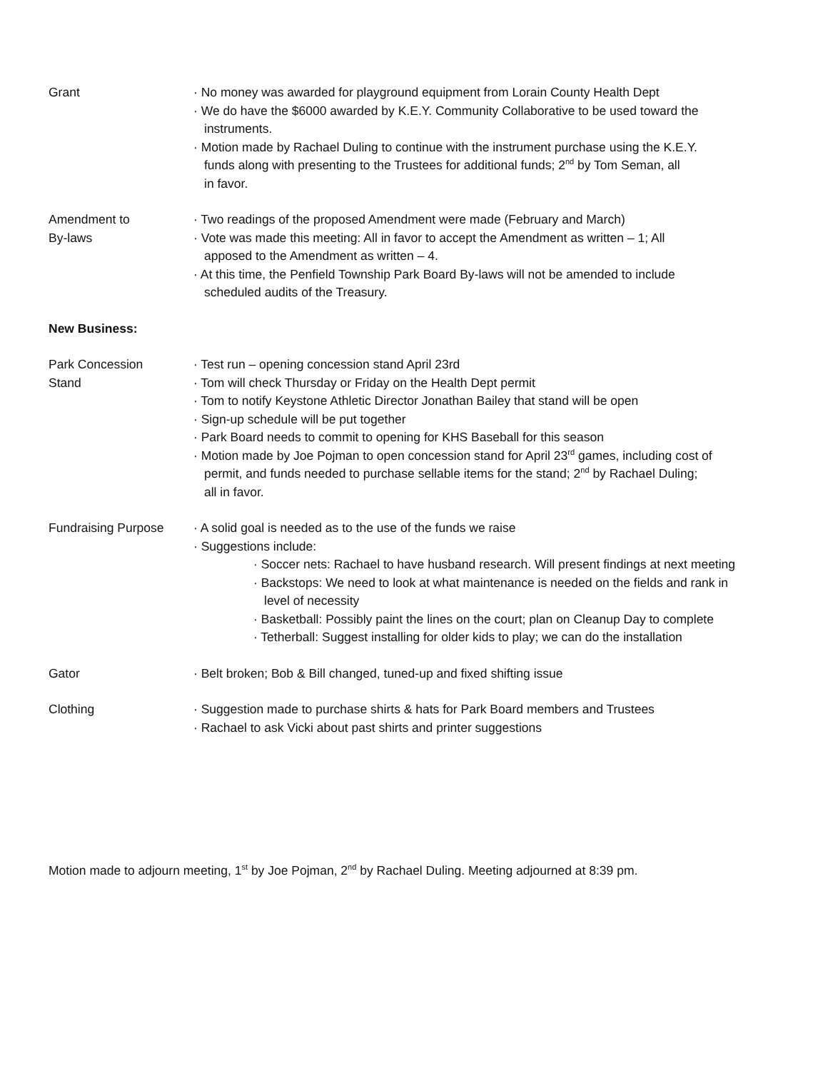Grant · No money was awarded for playground equipment from Lorain County Health Dept
· We do have the $6000 awarded by K.E.Y. Community Collaborative to be used toward the
instruments.
· Motion made by Rachael Duling to continue with the instrument purchase using the K.E.Y.
funds along with presenting to the Trustees for additional funds; 2<sup>nd</sup> by Tom Seman, all
in favor.
Amendment to
By-laws
· Two readings of the proposed Amendment were made (February and March)
· Vote was made this meeting: All in favor to accept the Amendment as written – 1; All
apposed to the Amendment as written – 4.
· At this time, the Penfield Township Park Board By-laws will not be amended to include
scheduled audits of the Treasury.
New Business:
Park Concession
Stand
· Test run – opening concession stand April 23rd
· Tom will check Thursday or Friday on the Health Dept permit
· Tom to notify Keystone Athletic Director Jonathan Bailey that stand will be open
· Sign-up schedule will be put together
· Park Board needs to commit to opening for KHS Baseball for this season
· Motion made by Joe Pojman to open concession stand for April 23<sup>rd</sup> games, including cost of
permit, and funds needed to purchase sellable items for the stand; 2<sup>nd</sup> by Rachael Duling;
all in favor.
Fundraising Purpose · A solid goal is needed as to the use of the funds we raise
· Suggestions include:
· Soccer nets: Rachael to have husband research. Will present findings at next meeting
· Backstops: We need to look at what maintenance is needed on the fields and rank in
level of necessity
· Basketball: Possibly paint the lines on the court; plan on Cleanup Day to complete
· Tetherball: Suggest installing for older kids to play; we can do the installation
Gator · Belt broken; Bob & Bill changed, tuned-up and fixed shifting issue
Clothing · Suggestion made to purchase shirts & hats for Park Board members and Trustees
· Rachael to ask Vicki about past shirts and printer suggestions
Motion made to adjourn meeting, 1<sup>st</sup> by Joe Pojman, 2<sup>nd</sup> by Rachael Duling. Meeting adjourned at 8:39 pm.